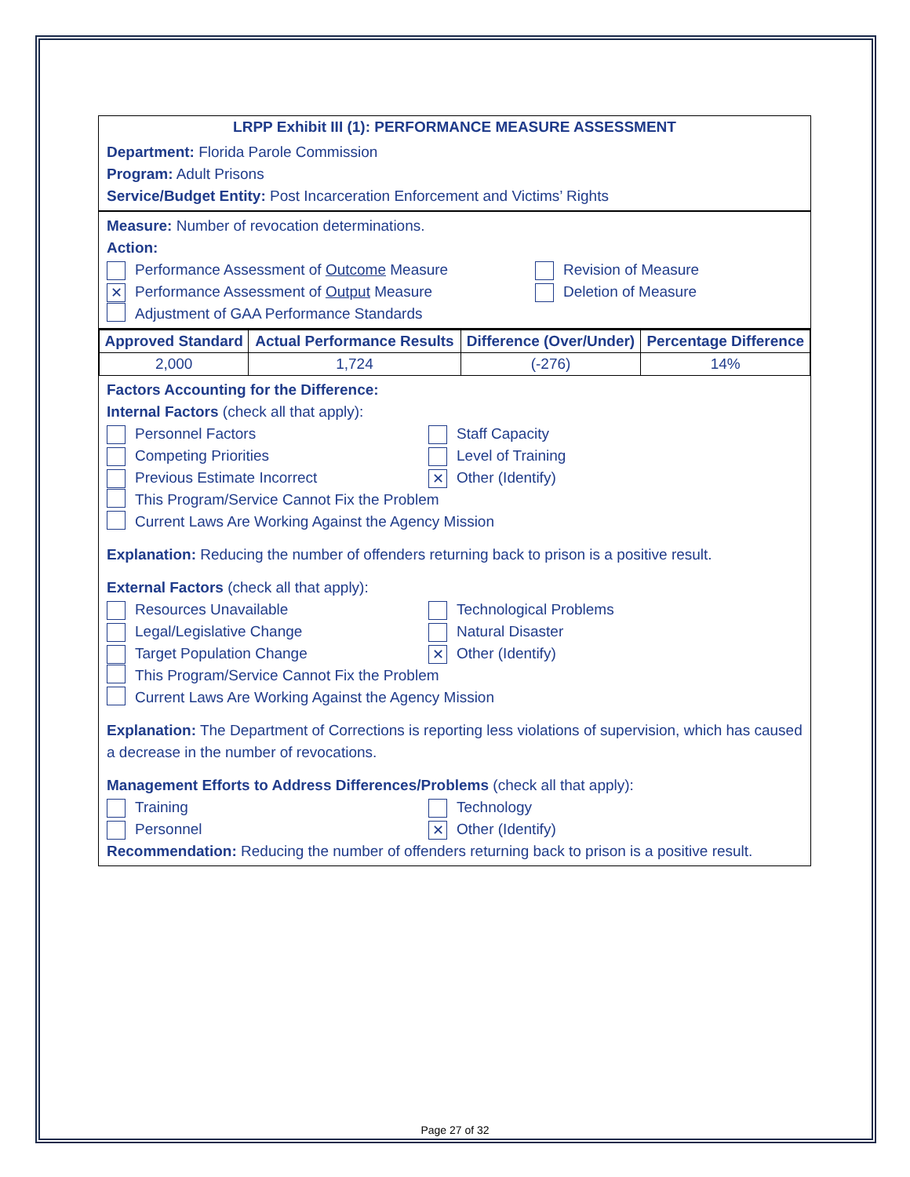LRPP Exhibit III (1): PERFORMANCE MEASURE ASSESSMENT
Department: Florida Parole Commission
Program: Adult Prisons
Service/Budget Entity: Post Incarceration Enforcement and Victims’ Rights
Measure: Number of revocation determinations.
Action:
Performance Assessment of Outcome Measure Revision of Measure
✕ Performance Assessment of Output Measure Deletion of Measure
Adjustment of GAA Performance Standards
| Approved Standard | Actual Performance Results | Difference (Over/Under) | Percentage Difference |
| --- | --- | --- | --- |
| 2,000 | 1,724 | (-276) | 14% |
Factors Accounting for the Difference:
Internal Factors (check all that apply):
Personnel Factors Staff Capacity
Competing Priorities Level of Training
Previous Estimate Incorrect
✕ Other (Identify)
This Program/Service Cannot Fix the Problem
Current Laws Are Working Against the Agency Mission
Explanation: Reducing the number of offenders returning back to prison is a positive result.
External Factors (check all that apply):
Resources Unavailable Technological Problems
Legal/Legislative Change Natural Disaster
Target Population Change
✕ Other (Identify)
This Program/Service Cannot Fix the Problem
Current Laws Are Working Against the Agency Mission
Explanation: The Department of Corrections is reporting less violations of supervision, which has caused a decrease in the number of revocations.
Management Efforts to Address Differences/Problems (check all that apply):
Training Technology
Personnel
✕ Other (Identify)
Recommendation: Reducing the number of offenders returning back to prison is a positive result.
Page 27 of 32